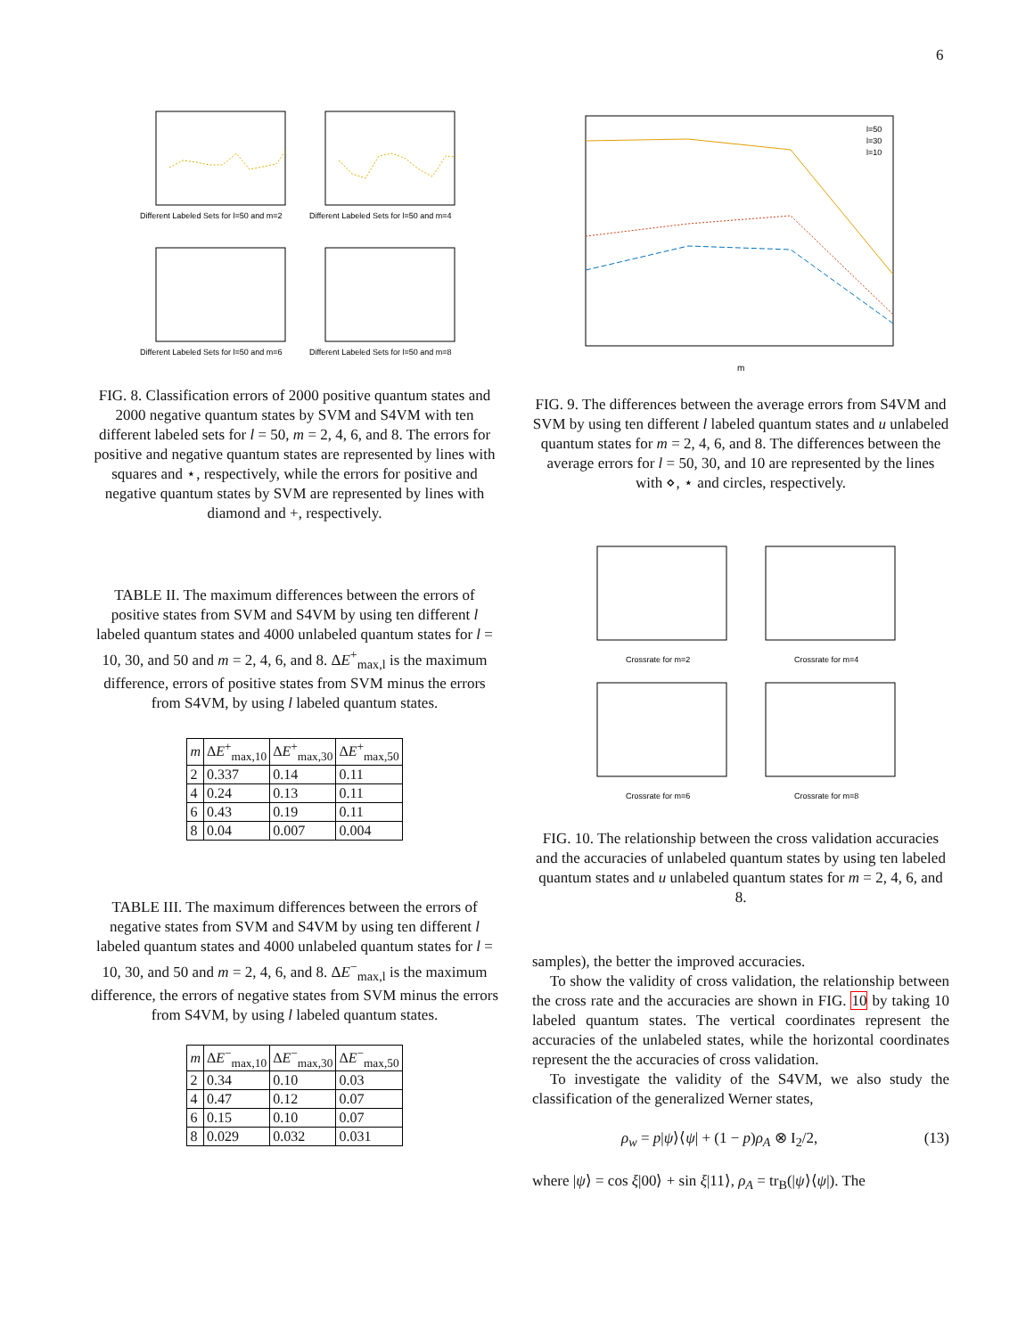6
Different Labeled Sets for l=50 and m=2
Different Labeled Sets for l=50 and m=4
Different Labeled Sets for l=50 and m=6
Different Labeled Sets for l=50 and m=8
FIG. 8. Classification errors of 2000 positive quantum states and 2000 negative quantum states by SVM and S4VM with ten different labeled sets for l = 50, m = 2, 4, 6, and 8. The errors for positive and negative quantum states are represented by lines with squares and ⋆, respectively, while the errors for positive and negative quantum states by SVM are represented by lines with diamond and +, respectively.
TABLE II. The maximum differences between the errors of positive states from SVM and S4VM by using ten different l labeled quantum states and 4000 unlabeled quantum states for l = 10, 30, and 50 and m = 2, 4, 6, and 8. ΔE<sup>+</sup><sub>max,l</sub> is the maximum difference, errors of positive states from SVM minus the errors from S4VM, by using l labeled quantum states.
| m | Δ E<sup>+</sup><sub>max,10</sub> | Δ E<sup>+</sup><sub>max,30</sub> | Δ E<sup>+</sup><sub>max,50</sub> |
| --- | --- | --- | --- |
| 2 | 0.337 | 0.14 | 0.11 |
| 4 | 0.24 | 0.13 | 0.11 |
| 6 | 0.43 | 0.19 | 0.11 |
| 8 | 0.04 | 0.007 | 0.004 |
TABLE III. The maximum differences between the errors of negative states from SVM and S4VM by using ten different l labeled quantum states and 4000 unlabeled quantum states for l = 10, 30, and 50 and m = 2, 4, 6, and 8. ΔE<sup>−</sup><sub>max,l</sub> is the maximum difference, the errors of negative states from SVM minus the errors from S4VM, by using l labeled quantum states.
| m | Δ E<sup>−</sup><sub>max,10</sub> | Δ E<sup>−</sup><sub>max,30</sub> | Δ E<sup>−</sup><sub>max,50</sub> |
| --- | --- | --- | --- |
| 2 | 0.34 | 0.10 | 0.03 |
| 4 | 0.47 | 0.12 | 0.07 |
| 6 | 0.15 | 0.10 | 0.07 |
| 8 | 0.029 | 0.032 | 0.031 |
l=50
l=30
l=10
m
FIG. 9. The differences between the average errors from S4VM and SVM by using ten different l labeled quantum states and u unlabeled quantum states for m = 2, 4, 6, and 8. The differences between the average errors for l = 50, 30, and 10 are represented by the lines with ⋄, ⋆ and circles, respectively.
Crossrate for m=2
Crossrate for m=4
Crossrate for m=6
Crossrate for m=8
FIG. 10. The relationship between the cross validation accuracies and the accuracies of unlabeled quantum states by using ten labeled quantum states and u unlabeled quantum states for m = 2, 4, 6, and 8.
samples), the better the improved accuracies.
To show the validity of cross validation, the relationship between the cross rate and the accuracies are shown in FIG. 10 by taking 10 labeled quantum states. The vertical coordinates represent the accuracies of the unlabeled states, while the horizontal coordinates represent the the accuracies of cross validation.
To investigate the validity of the S4VM, we also study the classification of the generalized Werner states,
ρ<sub>w</sub> = p|ψ⟩⟨ψ| + (1 − p)ρ<sub>A</sub> ⊗ I<sub>2</sub>/2, (13)
where |ψ⟩ = cos ξ|00⟩ + sin ξ|11⟩, ρ<sub>A</sub> = tr<sub>B</sub>(|ψ⟩⟨ψ|). The